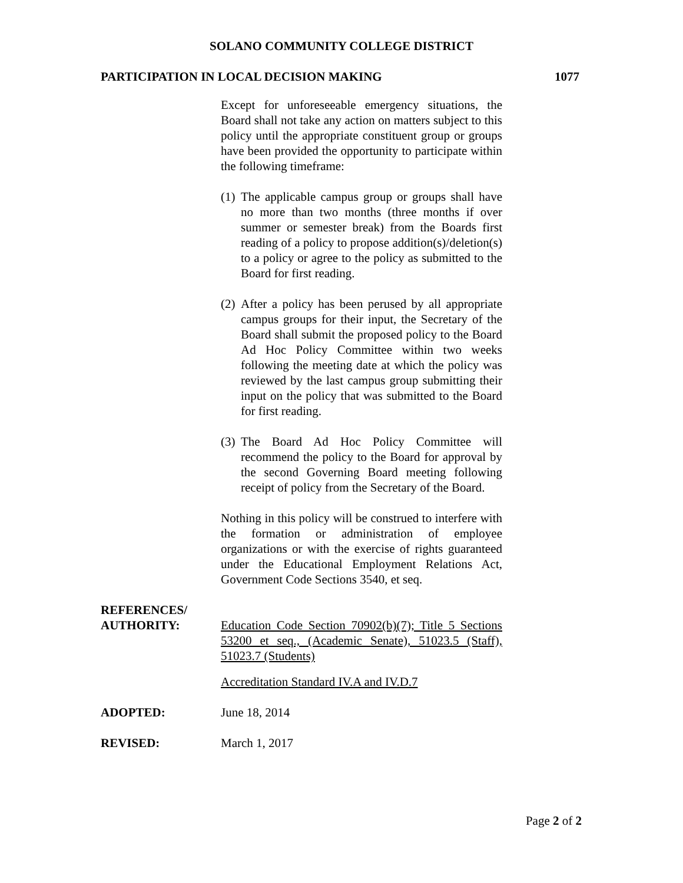SOLANO COMMUNITY COLLEGE DISTRICT
PARTICIPATION IN LOCAL DECISION MAKING 1077
Except for unforeseeable emergency situations, the Board shall not take any action on matters subject to this policy until the appropriate constituent group or groups have been provided the opportunity to participate within the following timeframe:
(1) The applicable campus group or groups shall have no more than two months (three months if over summer or semester break) from the Boards first reading of a policy to propose addition(s)/deletion(s) to a policy or agree to the policy as submitted to the Board for first reading.
(2) After a policy has been perused by all appropriate campus groups for their input, the Secretary of the Board shall submit the proposed policy to the Board Ad Hoc Policy Committee within two weeks following the meeting date at which the policy was reviewed by the last campus group submitting their input on the policy that was submitted to the Board for first reading.
(3) The Board Ad Hoc Policy Committee will recommend the policy to the Board for approval by the second Governing Board meeting following receipt of policy from the Secretary of the Board.
Nothing in this policy will be construed to interfere with the formation or administration of employee organizations or with the exercise of rights guaranteed under the Educational Employment Relations Act, Government Code Sections 3540, et seq.
REFERENCES/
AUTHORITY:
Education Code Section 70902(b)(7); Title 5 Sections 53200 et seq., (Academic Senate), 51023.5 (Staff), 51023.7 (Students)
Accreditation Standard IV.A and IV.D.7
ADOPTED: June 18, 2014
REVISED: March 1, 2017
Page 2 of 2